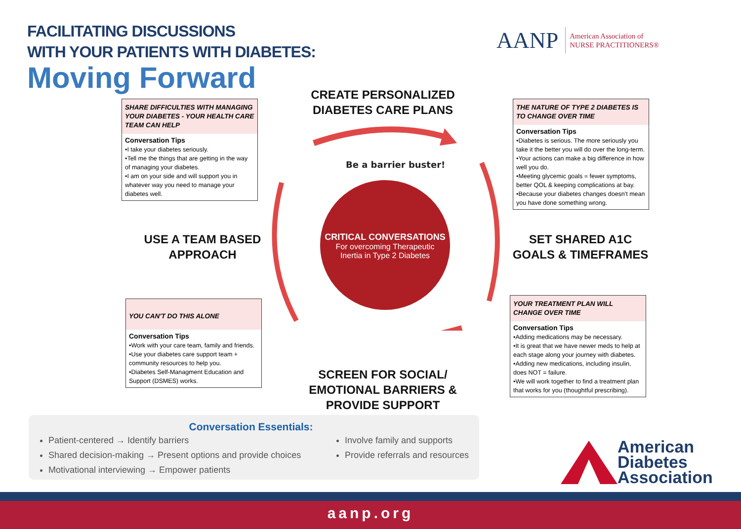FACILITATING DISCUSSIONS
WITH YOUR PATIENTS WITH DIABETES:
Moving Forward
AANP
American Association of
NURSE PRACTITIONERS®
CREATE PERSONALIZED DIABETES CARE PLANS
SHARE DIFFICULTIES WITH MANAGING YOUR DIABETES - YOUR HEALTH CARE TEAM CAN HELP
Conversation Tips
•I take your diabetes seriously.
•Tell me the things that are getting in the way of managing your diabetes.
•I am on your side and will support you in whatever way you need to manage your diabetes well.
THE NATURE OF TYPE 2 DIABETES IS TO CHANGE OVER TIME
Conversation Tips
•Diabetes is serious. The more seriously you take it the better you will do over the long-term.
•Your actions can make a big difference in how well you do.
•Meeting glycemic goals = fewer symptoms, better QOL & keeping complications at bay.
•Because your diabetes changes doesn't mean you have done something wrong.
Be a barrier buster!
CRITICAL CONVERSATIONS
For overcoming Therapeutic
Inertia in Type 2 Diabetes
USE A TEAM BASED APPROACH
SET SHARED A1C GOALS & TIMEFRAMES
YOU CAN'T DO THIS ALONE
Conversation Tips
•Work with your care team, family and friends.
•Use your diabetes care support team + community resources to help you.
•Diabetes Self-Managment Education and Support (DSMES) works.
YOUR TREATMENT PLAN WILL CHANGE OVER TIME
Conversation Tips
•Adding medications may be necessary.
•It is great that we have newer meds to help at each stage along your journey with diabetes.
•Adding new medications, including insulin, does NOT = failure.
•We will work together to find a treatment plan that works for you (thoughtful prescribing).
SCREEN FOR SOCIAL/ EMOTIONAL BARRIERS & PROVIDE SUPPORT
Conversation Essentials:
Patient-centered → Identify barriers
Shared decision-making → Present options and provide choices
Motivational interviewing → Empower patients
Involve family and supports
Provide referrals and resources
American
Diabetes
Association
aanp.org